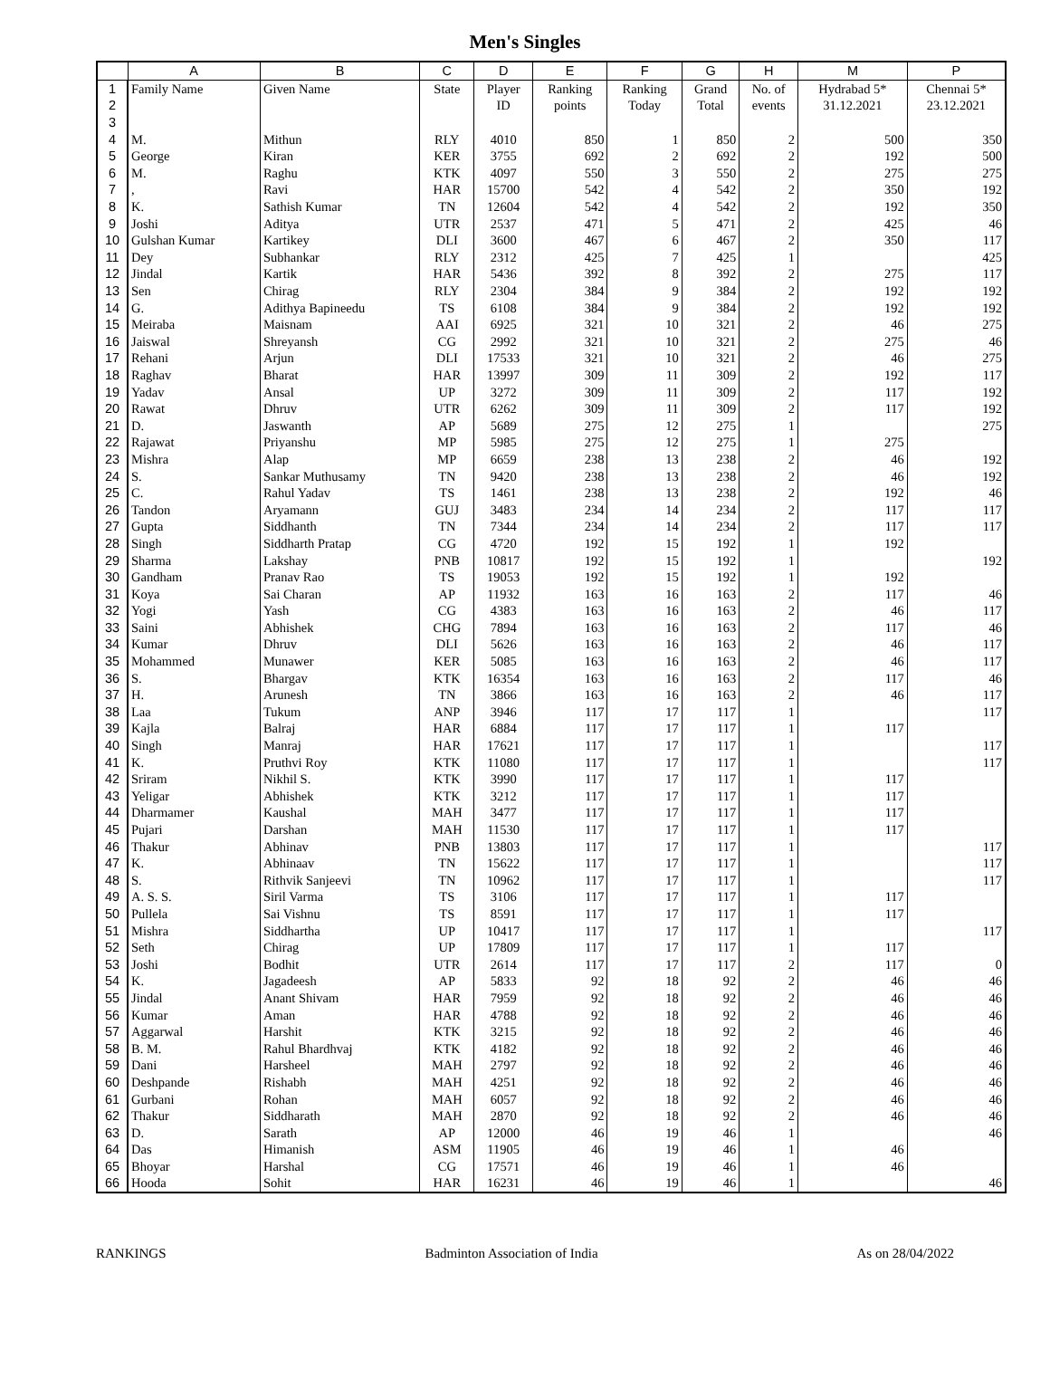Men's Singles
| | A | B | C | D | E | F | G | H | M | P |
| --- | --- | --- | --- | --- | --- | --- | --- | --- | --- | --- |
| 1 | Family Name | Given Name | State | Player | Ranking | Ranking | Grand | No. of | Hydrabad 5* | Chennai 5* |
| 2 | | | | ID | points | Today | Total | events | 31.12.2021 | 23.12.2021 |
| 3 | | | | | | | | | | |
| 4 | M. | Mithun | RLY | 4010 | 850 | 1 | 850 | 2 | 500 | 350 |
| 5 | George | Kiran | KER | 3755 | 692 | 2 | 692 | 2 | 192 | 500 |
| 6 | M. | Raghu | KTK | 4097 | 550 | 3 | 550 | 2 | 275 | 275 |
| 7 | , | Ravi | HAR | 15700 | 542 | 4 | 542 | 2 | 350 | 192 |
| 8 | K. | Sathish Kumar | TN | 12604 | 542 | 4 | 542 | 2 | 192 | 350 |
| 9 | Joshi | Aditya | UTR | 2537 | 471 | 5 | 471 | 2 | 425 | 46 |
| 10 | Gulshan Kumar | Kartikey | DLI | 3600 | 467 | 6 | 467 | 2 | 350 | 117 |
| 11 | Dey | Subhankar | RLY | 2312 | 425 | 7 | 425 | 1 | | 425 |
| 12 | Jindal | Kartik | HAR | 5436 | 392 | 8 | 392 | 2 | 275 | 117 |
| 13 | Sen | Chirag | RLY | 2304 | 384 | 9 | 384 | 2 | 192 | 192 |
| 14 | G. | Adithya Bapineedu | TS | 6108 | 384 | 9 | 384 | 2 | 192 | 192 |
| 15 | Meiraba | Maisnam | AAI | 6925 | 321 | 10 | 321 | 2 | 46 | 275 |
| 16 | Jaiswal | Shreyansh | CG | 2992 | 321 | 10 | 321 | 2 | 275 | 46 |
| 17 | Rehani | Arjun | DLI | 17533 | 321 | 10 | 321 | 2 | 46 | 275 |
| 18 | Raghav | Bharat | HAR | 13997 | 309 | 11 | 309 | 2 | 192 | 117 |
| 19 | Yadav | Ansal | UP | 3272 | 309 | 11 | 309 | 2 | 117 | 192 |
| 20 | Rawat | Dhruv | UTR | 6262 | 309 | 11 | 309 | 2 | 117 | 192 |
| 21 | D. | Jaswanth | AP | 5689 | 275 | 12 | 275 | 1 | | 275 |
| 22 | Rajawat | Priyanshu | MP | 5985 | 275 | 12 | 275 | 1 | 275 | |
| 23 | Mishra | Alap | MP | 6659 | 238 | 13 | 238 | 2 | 46 | 192 |
| 24 | S. | Sankar Muthusamy | TN | 9420 | 238 | 13 | 238 | 2 | 46 | 192 |
| 25 | C. | Rahul Yadav | TS | 1461 | 238 | 13 | 238 | 2 | 192 | 46 |
| 26 | Tandon | Aryamann | GUJ | 3483 | 234 | 14 | 234 | 2 | 117 | 117 |
| 27 | Gupta | Siddhanth | TN | 7344 | 234 | 14 | 234 | 2 | 117 | 117 |
| 28 | Singh | Siddharth Pratap | CG | 4720 | 192 | 15 | 192 | 1 | 192 | |
| 29 | Sharma | Lakshay | PNB | 10817 | 192 | 15 | 192 | 1 | | 192 |
| 30 | Gandham | Pranav Rao | TS | 19053 | 192 | 15 | 192 | 1 | 192 | |
| 31 | Koya | Sai Charan | AP | 11932 | 163 | 16 | 163 | 2 | 117 | 46 |
| 32 | Yogi | Yash | CG | 4383 | 163 | 16 | 163 | 2 | 46 | 117 |
| 33 | Saini | Abhishek | CHG | 7894 | 163 | 16 | 163 | 2 | 117 | 46 |
| 34 | Kumar | Dhruv | DLI | 5626 | 163 | 16 | 163 | 2 | 46 | 117 |
| 35 | Mohammed | Munawer | KER | 5085 | 163 | 16 | 163 | 2 | 46 | 117 |
| 36 | S. | Bhargav | KTK | 16354 | 163 | 16 | 163 | 2 | 117 | 46 |
| 37 | H. | Arunesh | TN | 3866 | 163 | 16 | 163 | 2 | 46 | 117 |
| 38 | Laa | Tukum | ANP | 3946 | 117 | 17 | 117 | 1 | | 117 |
| 39 | Kajla | Balraj | HAR | 6884 | 117 | 17 | 117 | 1 | 117 | |
| 40 | Singh | Manraj | HAR | 17621 | 117 | 17 | 117 | 1 | | 117 |
| 41 | K. | Pruthvi Roy | KTK | 11080 | 117 | 17 | 117 | 1 | | 117 |
| 42 | Sriram | Nikhil S. | KTK | 3990 | 117 | 17 | 117 | 1 | 117 | |
| 43 | Yeligar | Abhishek | KTK | 3212 | 117 | 17 | 117 | 1 | 117 | |
| 44 | Dharmamer | Kaushal | MAH | 3477 | 117 | 17 | 117 | 1 | 117 | |
| 45 | Pujari | Darshan | MAH | 11530 | 117 | 17 | 117 | 1 | 117 | |
| 46 | Thakur | Abhinav | PNB | 13803 | 117 | 17 | 117 | 1 | | 117 |
| 47 | K. | Abhinaav | TN | 15622 | 117 | 17 | 117 | 1 | | 117 |
| 48 | S. | Rithvik Sanjeevi | TN | 10962 | 117 | 17 | 117 | 1 | | 117 |
| 49 | A. S. S. | Siril Varma | TS | 3106 | 117 | 17 | 117 | 1 | 117 | |
| 50 | Pullela | Sai Vishnu | TS | 8591 | 117 | 17 | 117 | 1 | 117 | |
| 51 | Mishra | Siddhartha | UP | 10417 | 117 | 17 | 117 | 1 | | 117 |
| 52 | Seth | Chirag | UP | 17809 | 117 | 17 | 117 | 1 | 117 | |
| 53 | Joshi | Bodhit | UTR | 2614 | 117 | 17 | 117 | 2 | 117 | 0 |
| 54 | K. | Jagadeesh | AP | 5833 | 92 | 18 | 92 | 2 | 46 | 46 |
| 55 | Jindal | Anant Shivam | HAR | 7959 | 92 | 18 | 92 | 2 | 46 | 46 |
| 56 | Kumar | Aman | HAR | 4788 | 92 | 18 | 92 | 2 | 46 | 46 |
| 57 | Aggarwal | Harshit | KTK | 3215 | 92 | 18 | 92 | 2 | 46 | 46 |
| 58 | B. M. | Rahul Bhardhvaj | KTK | 4182 | 92 | 18 | 92 | 2 | 46 | 46 |
| 59 | Dani | Harsheel | MAH | 2797 | 92 | 18 | 92 | 2 | 46 | 46 |
| 60 | Deshpande | Rishabh | MAH | 4251 | 92 | 18 | 92 | 2 | 46 | 46 |
| 61 | Gurbani | Rohan | MAH | 6057 | 92 | 18 | 92 | 2 | 46 | 46 |
| 62 | Thakur | Siddharath | MAH | 2870 | 92 | 18 | 92 | 2 | 46 | 46 |
| 63 | D. | Sarath | AP | 12000 | 46 | 19 | 46 | 1 | | 46 |
| 64 | Das | Himanish | ASM | 11905 | 46 | 19 | 46 | 1 | 46 | |
| 65 | Bhoyar | Harshal | CG | 17571 | 46 | 19 | 46 | 1 | 46 | |
| 66 | Hooda | Sohit | HAR | 16231 | 46 | 19 | 46 | 1 | | 46 |
RANKINGS Badminton Association of India As on 28/04/2022